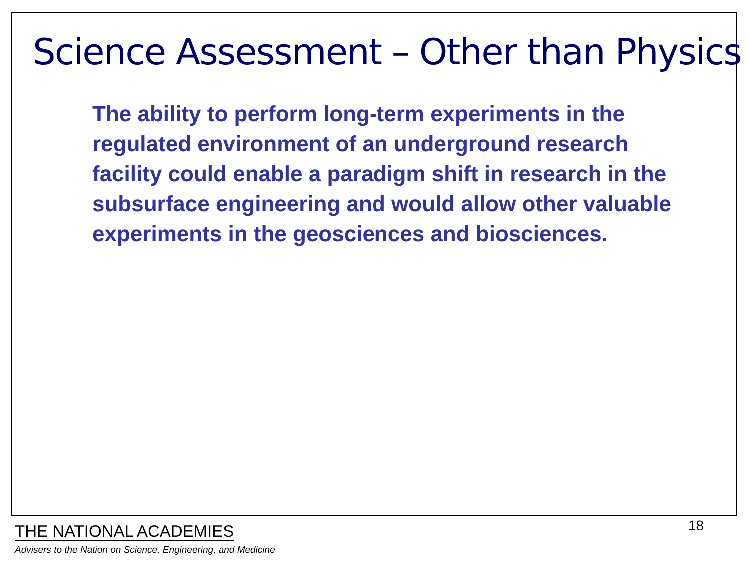Science Assessment – Other than Physics
The ability to perform long-term experiments in the regulated environment of an underground research facility could enable a paradigm shift in research in the subsurface engineering and would allow other valuable experiments in the geosciences and biosciences.
18
THE NATIONAL ACADEMIES
Advisers to the Nation on Science, Engineering, and Medicine